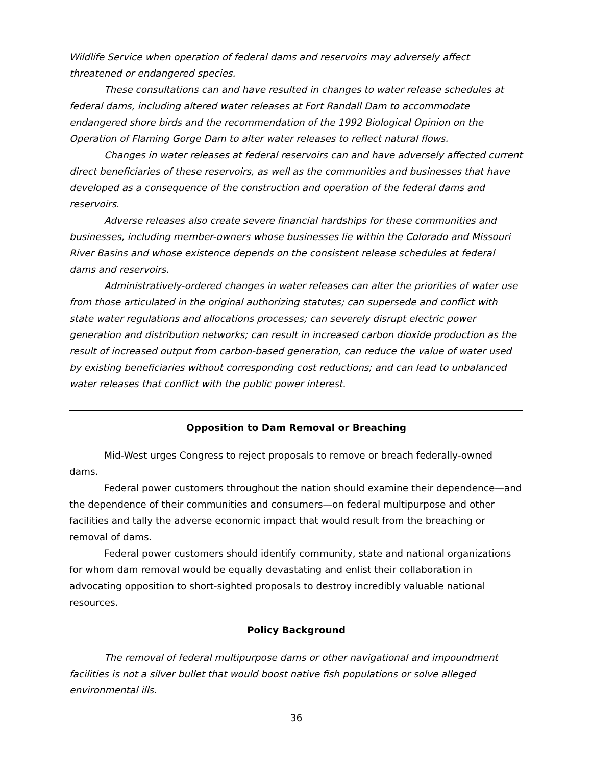Wildlife Service when operation of federal dams and reservoirs may adversely affect threatened or endangered species.
These consultations can and have resulted in changes to water release schedules at federal dams, including altered water releases at Fort Randall Dam to accommodate endangered shore birds and the recommendation of the 1992 Biological Opinion on the Operation of Flaming Gorge Dam to alter water releases to reflect natural flows.
Changes in water releases at federal reservoirs can and have adversely affected current direct beneficiaries of these reservoirs, as well as the communities and businesses that have developed as a consequence of the construction and operation of the federal dams and reservoirs.
Adverse releases also create severe financial hardships for these communities and businesses, including member-owners whose businesses lie within the Colorado and Missouri River Basins and whose existence depends on the consistent release schedules at federal dams and reservoirs.
Administratively-ordered changes in water releases can alter the priorities of water use from those articulated in the original authorizing statutes; can supersede and conflict with state water regulations and allocations processes; can severely disrupt electric power generation and distribution networks; can result in increased carbon dioxide production as the result of increased output from carbon-based generation, can reduce the value of water used by existing beneficiaries without corresponding cost reductions; and can lead to unbalanced water releases that conflict with the public power interest.
Opposition to Dam Removal or Breaching
Mid-West urges Congress to reject proposals to remove or breach federally-owned dams.
Federal power customers throughout the nation should examine their dependence—and the dependence of their communities and consumers—on federal multipurpose and other facilities and tally the adverse economic impact that would result from the breaching or removal of dams.
Federal power customers should identify community, state and national organizations for whom dam removal would be equally devastating and enlist their collaboration in advocating opposition to short-sighted proposals to destroy incredibly valuable national resources.
Policy Background
The removal of federal multipurpose dams or other navigational and impoundment facilities is not a silver bullet that would boost native fish populations or solve alleged environmental ills.
36